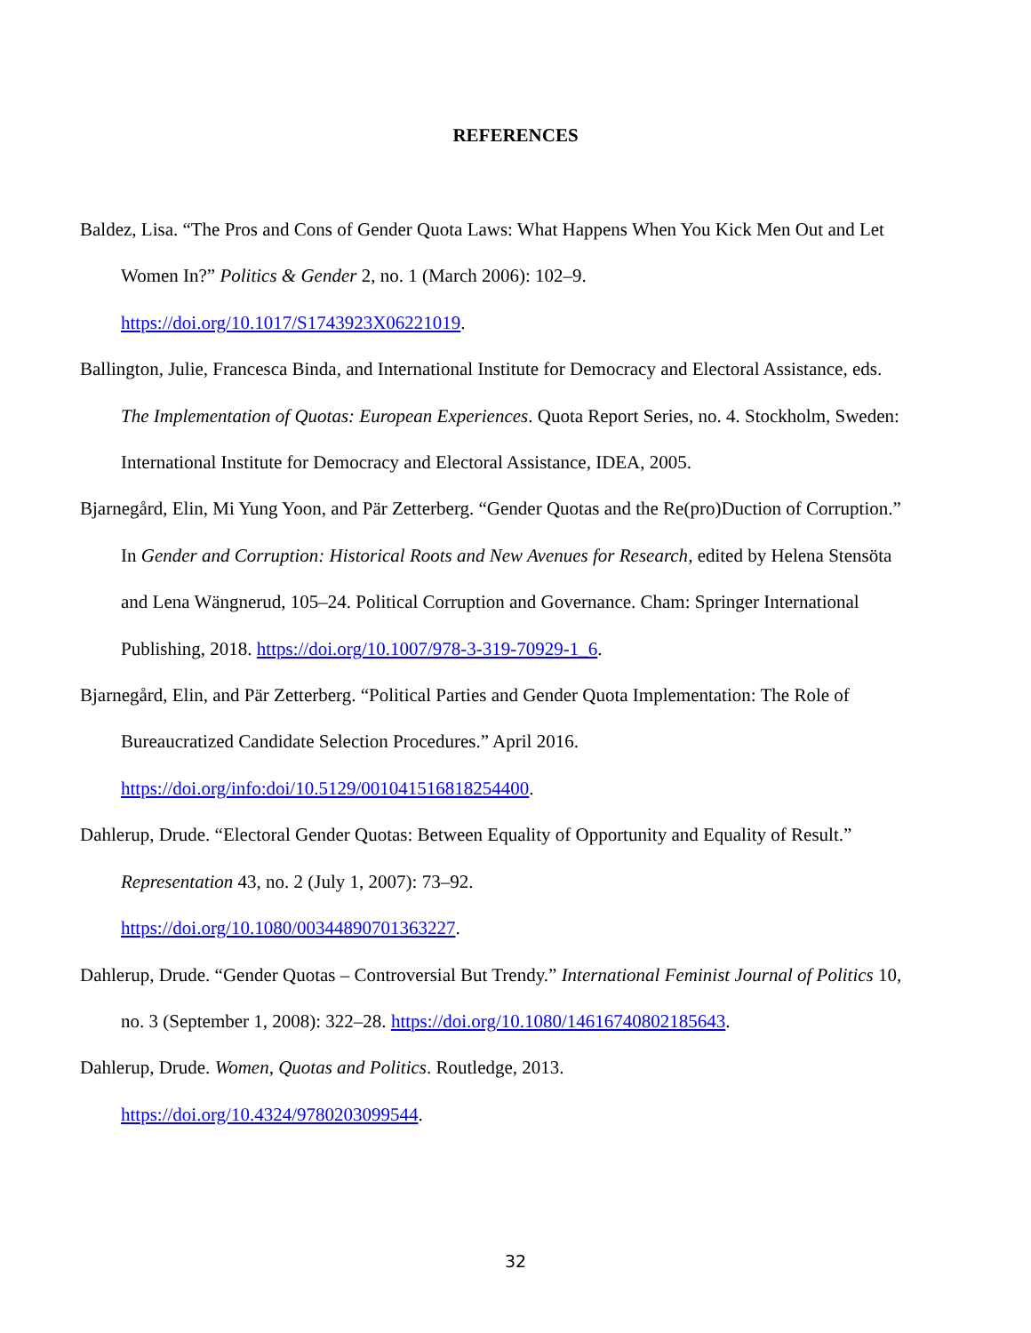REFERENCES
Baldez, Lisa. “The Pros and Cons of Gender Quota Laws: What Happens When You Kick Men Out and Let Women In?” Politics & Gender 2, no. 1 (March 2006): 102–9.
https://doi.org/10.1017/S1743923X06221019.
Ballington, Julie, Francesca Binda, and International Institute for Democracy and Electoral Assistance, eds. The Implementation of Quotas: European Experiences. Quota Report Series, no. 4. Stockholm, Sweden: International Institute for Democracy and Electoral Assistance, IDEA, 2005.
Bjarnegård, Elin, Mi Yung Yoon, and Pär Zetterberg. “Gender Quotas and the Re(pro)Duction of Corruption.” In Gender and Corruption: Historical Roots and New Avenues for Research, edited by Helena Stensöta and Lena Wängnerud, 105–24. Political Corruption and Governance. Cham: Springer International Publishing, 2018. https://doi.org/10.1007/978-3-319-70929-1_6.
Bjarnegård, Elin, and Pär Zetterberg. “Political Parties and Gender Quota Implementation: The Role of Bureaucratized Candidate Selection Procedures.” April 2016.
https://doi.org/info:doi/10.5129/001041516818254400.
Dahlerup, Drude. “Electoral Gender Quotas: Between Equality of Opportunity and Equality of Result.” Representation 43, no. 2 (July 1, 2007): 73–92.
https://doi.org/10.1080/00344890701363227.
Dahlerup, Drude. “Gender Quotas – Controversial But Trendy.” International Feminist Journal of Politics 10, no. 3 (September 1, 2008): 322–28. https://doi.org/10.1080/14616740802185643.
Dahlerup, Drude. Women, Quotas and Politics. Routledge, 2013.
https://doi.org/10.4324/9780203099544.
32